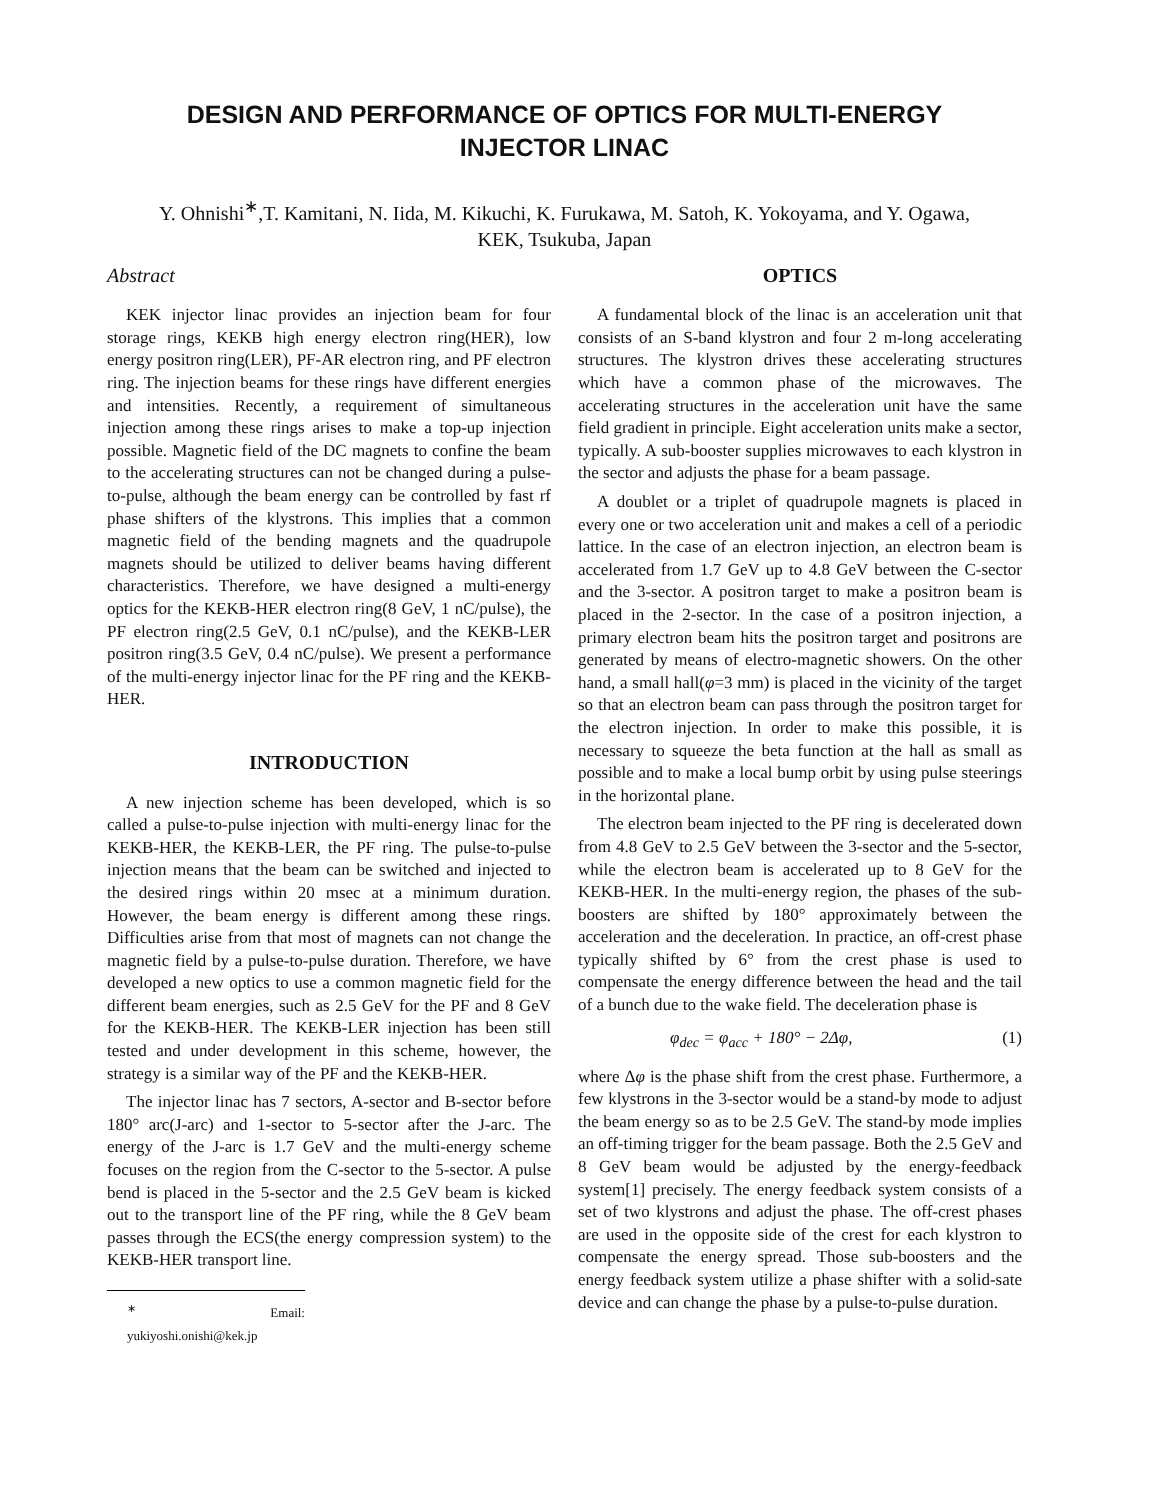DESIGN AND PERFORMANCE OF OPTICS FOR MULTI-ENERGY
INJECTOR LINAC
Y. Ohnishi<sup>∗</sup>,T. Kamitani, N. Iida, M. Kikuchi, K. Furukawa, M. Satoh, K. Yokoyama, and Y. Ogawa,
KEK, Tsukuba, Japan
Abstract
KEK injector linac provides an injection beam for four storage rings, KEKB high energy electron ring(HER), low energy positron ring(LER), PF-AR electron ring, and PF electron ring. The injection beams for these rings have different energies and intensities. Recently, a requirement of simultaneous injection among these rings arises to make a top-up injection possible. Magnetic field of the DC magnets to confine the beam to the accelerating structures can not be changed during a pulse-to-pulse, although the beam energy can be controlled by fast rf phase shifters of the klystrons. This implies that a common magnetic field of the bending magnets and the quadrupole magnets should be utilized to deliver beams having different characteristics. Therefore, we have designed a multi-energy optics for the KEKB-HER electron ring(8 GeV, 1 nC/pulse), the PF electron ring(2.5 GeV, 0.1 nC/pulse), and the KEKB-LER positron ring(3.5 GeV, 0.4 nC/pulse). We present a performance of the multi-energy injector linac for the PF ring and the KEKB-HER.
INTRODUCTION
A new injection scheme has been developed, which is so called a pulse-to-pulse injection with multi-energy linac for the KEKB-HER, the KEKB-LER, the PF ring. The pulse-to-pulse injection means that the beam can be switched and injected to the desired rings within 20 msec at a minimum duration. However, the beam energy is different among these rings. Difficulties arise from that most of magnets can not change the magnetic field by a pulse-to-pulse duration. Therefore, we have developed a new optics to use a common magnetic field for the different beam energies, such as 2.5 GeV for the PF and 8 GeV for the KEKB-HER. The KEKB-LER injection has been still tested and under development in this scheme, however, the strategy is a similar way of the PF and the KEKB-HER.
The injector linac has 7 sectors, A-sector and B-sector before 180° arc(J-arc) and 1-sector to 5-sector after the J-arc. The energy of the J-arc is 1.7 GeV and the multi-energy scheme focuses on the region from the C-sector to the 5-sector. A pulse bend is placed in the 5-sector and the 2.5 GeV beam is kicked out to the transport line of the PF ring, while the 8 GeV beam passes through the ECS(the energy compression system) to the KEKB-HER transport line.
<sup>∗</sup> Email: yukiyoshi.onishi@kek.jp
OPTICS
A fundamental block of the linac is an acceleration unit that consists of an S-band klystron and four 2 m-long accelerating structures. The klystron drives these accelerating structures which have a common phase of the microwaves. The accelerating structures in the acceleration unit have the same field gradient in principle. Eight acceleration units make a sector, typically. A sub-booster supplies microwaves to each klystron in the sector and adjusts the phase for a beam passage.
A doublet or a triplet of quadrupole magnets is placed in every one or two acceleration unit and makes a cell of a periodic lattice. In the case of an electron injection, an electron beam is accelerated from 1.7 GeV up to 4.8 GeV between the C-sector and the 3-sector. A positron target to make a positron beam is placed in the 2-sector. In the case of a positron injection, a primary electron beam hits the positron target and positrons are generated by means of electro-magnetic showers. On the other hand, a small hall(φ=3 mm) is placed in the vicinity of the target so that an electron beam can pass through the positron target for the electron injection. In order to make this possible, it is necessary to squeeze the beta function at the hall as small as possible and to make a local bump orbit by using pulse steerings in the horizontal plane.
The electron beam injected to the PF ring is decelerated down from 4.8 GeV to 2.5 GeV between the 3-sector and the 5-sector, while the electron beam is accelerated up to 8 GeV for the KEKB-HER. In the multi-energy region, the phases of the sub-boosters are shifted by 180° approximately between the acceleration and the deceleration. In practice, an off-crest phase typically shifted by 6° from the crest phase is used to compensate the energy difference between the head and the tail of a bunch due to the wake field. The deceleration phase is
φ<sub>dec</sub> = φ<sub>acc</sub> + 180° − 2Δφ, (1)
where Δφ is the phase shift from the crest phase. Furthermore, a few klystrons in the 3-sector would be a stand-by mode to adjust the beam energy so as to be 2.5 GeV. The stand-by mode implies an off-timing trigger for the beam passage. Both the 2.5 GeV and 8 GeV beam would be adjusted by the energy-feedback system[1] precisely. The energy feedback system consists of a set of two klystrons and adjust the phase. The off-crest phases are used in the opposite side of the crest for each klystron to compensate the energy spread. Those sub-boosters and the energy feedback system utilize a phase shifter with a solid-sate device and can change the phase by a pulse-to-pulse duration.